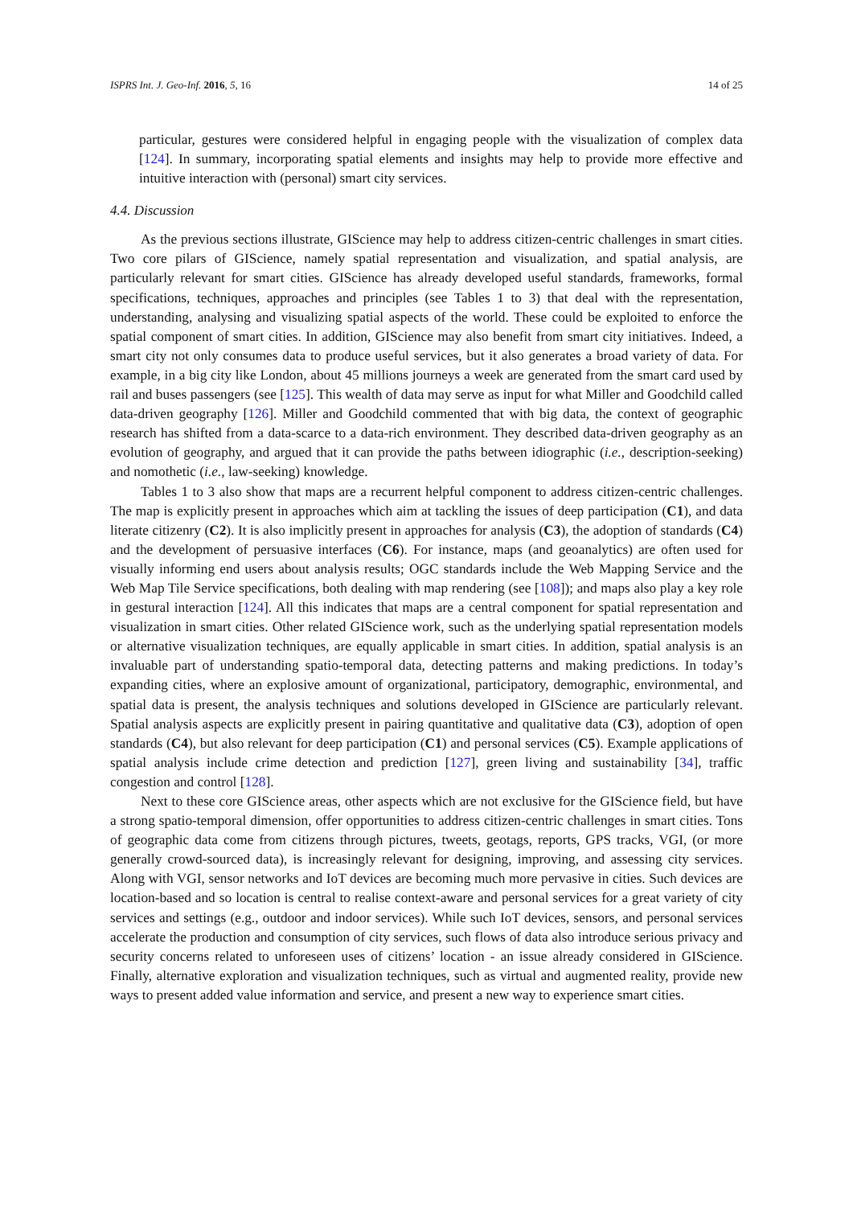ISPRS Int. J. Geo-Inf. 2016, 5, 16 14 of 25
particular, gestures were considered helpful in engaging people with the visualization of complex data [124]. In summary, incorporating spatial elements and insights may help to provide more effective and intuitive interaction with (personal) smart city services.
4.4. Discussion
As the previous sections illustrate, GIScience may help to address citizen-centric challenges in smart cities. Two core pilars of GIScience, namely spatial representation and visualization, and spatial analysis, are particularly relevant for smart cities. GIScience has already developed useful standards, frameworks, formal specifications, techniques, approaches and principles (see Tables 1 to 3) that deal with the representation, understanding, analysing and visualizing spatial aspects of the world. These could be exploited to enforce the spatial component of smart cities. In addition, GIScience may also benefit from smart city initiatives. Indeed, a smart city not only consumes data to produce useful services, but it also generates a broad variety of data. For example, in a big city like London, about 45 millions journeys a week are generated from the smart card used by rail and buses passengers (see [125]. This wealth of data may serve as input for what Miller and Goodchild called data-driven geography [126]. Miller and Goodchild commented that with big data, the context of geographic research has shifted from a data-scarce to a data-rich environment. They described data-driven geography as an evolution of geography, and argued that it can provide the paths between idiographic (i.e., description-seeking) and nomothetic (i.e., law-seeking) knowledge.
Tables 1 to 3 also show that maps are a recurrent helpful component to address citizen-centric challenges. The map is explicitly present in approaches which aim at tackling the issues of deep participation (C1), and data literate citizenry (C2). It is also implicitly present in approaches for analysis (C3), the adoption of standards (C4) and the development of persuasive interfaces (C6). For instance, maps (and geoanalytics) are often used for visually informing end users about analysis results; OGC standards include the Web Mapping Service and the Web Map Tile Service specifications, both dealing with map rendering (see [108]); and maps also play a key role in gestural interaction [124]. All this indicates that maps are a central component for spatial representation and visualization in smart cities. Other related GIScience work, such as the underlying spatial representation models or alternative visualization techniques, are equally applicable in smart cities. In addition, spatial analysis is an invaluable part of understanding spatio-temporal data, detecting patterns and making predictions. In today’s expanding cities, where an explosive amount of organizational, participatory, demographic, environmental, and spatial data is present, the analysis techniques and solutions developed in GIScience are particularly relevant. Spatial analysis aspects are explicitly present in pairing quantitative and qualitative data (C3), adoption of open standards (C4), but also relevant for deep participation (C1) and personal services (C5). Example applications of spatial analysis include crime detection and prediction [127], green living and sustainability [34], traffic congestion and control [128].
Next to these core GIScience areas, other aspects which are not exclusive for the GIScience field, but have a strong spatio-temporal dimension, offer opportunities to address citizen-centric challenges in smart cities. Tons of geographic data come from citizens through pictures, tweets, geotags, reports, GPS tracks, VGI, (or more generally crowd-sourced data), is increasingly relevant for designing, improving, and assessing city services. Along with VGI, sensor networks and IoT devices are becoming much more pervasive in cities. Such devices are location-based and so location is central to realise context-aware and personal services for a great variety of city services and settings (e.g., outdoor and indoor services). While such IoT devices, sensors, and personal services accelerate the production and consumption of city services, such flows of data also introduce serious privacy and security concerns related to unforeseen uses of citizens’ location - an issue already considered in GIScience. Finally, alternative exploration and visualization techniques, such as virtual and augmented reality, provide new ways to present added value information and service, and present a new way to experience smart cities.